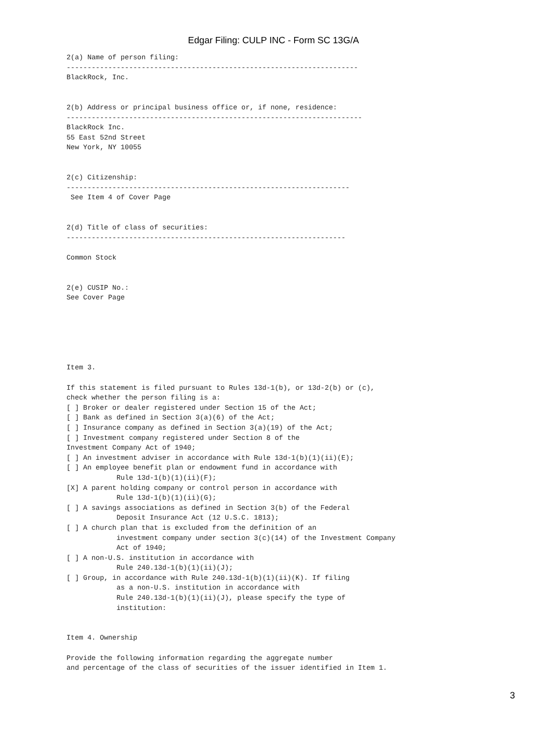Edgar Filing: CULP INC - Form SC 13G/A
2(a) Name of person filing:
----------------------------------------------------------------------
BlackRock, Inc.


2(b) Address or principal business office or, if none, residence:
-----------------------------------------------------------------------
BlackRock Inc.
55 East 52nd Street
New York, NY 10055


2(c) Citizenship:
--------------------------------------------------------------------
 See Item 4 of Cover Page


2(d) Title of class of securities:
-------------------------------------------------------------------

Common Stock


2(e) CUSIP No.:
See Cover Page






Item 3.

If this statement is filed pursuant to Rules 13d-1(b), or 13d-2(b) or (c),
check whether the person filing is a:
[ ] Broker or dealer registered under Section 15 of the Act;
[ ] Bank as defined in Section 3(a)(6) of the Act;
[ ] Insurance company as defined in Section 3(a)(19) of the Act;
[ ] Investment company registered under Section 8 of the
Investment Company Act of 1940;
[ ] An investment adviser in accordance with Rule 13d-1(b)(1)(ii)(E);
[ ] An employee benefit plan or endowment fund in accordance with
            Rule 13d-1(b)(1)(ii)(F);
[X] A parent holding company or control person in accordance with
            Rule 13d-1(b)(1)(ii)(G);
[ ] A savings associations as defined in Section 3(b) of the Federal
            Deposit Insurance Act (12 U.S.C. 1813);
[ ] A church plan that is excluded from the definition of an
            investment company under section 3(c)(14) of the Investment Company
            Act of 1940;
[ ] A non-U.S. institution in accordance with
            Rule 240.13d-1(b)(1)(ii)(J);
[ ] Group, in accordance with Rule 240.13d-1(b)(1)(ii)(K). If filing
            as a non-U.S. institution in accordance with
            Rule 240.13d-1(b)(1)(ii)(J), please specify the type of
            institution:


Item 4. Ownership

Provide the following information regarding the aggregate number
and percentage of the class of securities of the issuer identified in Item 1.
3